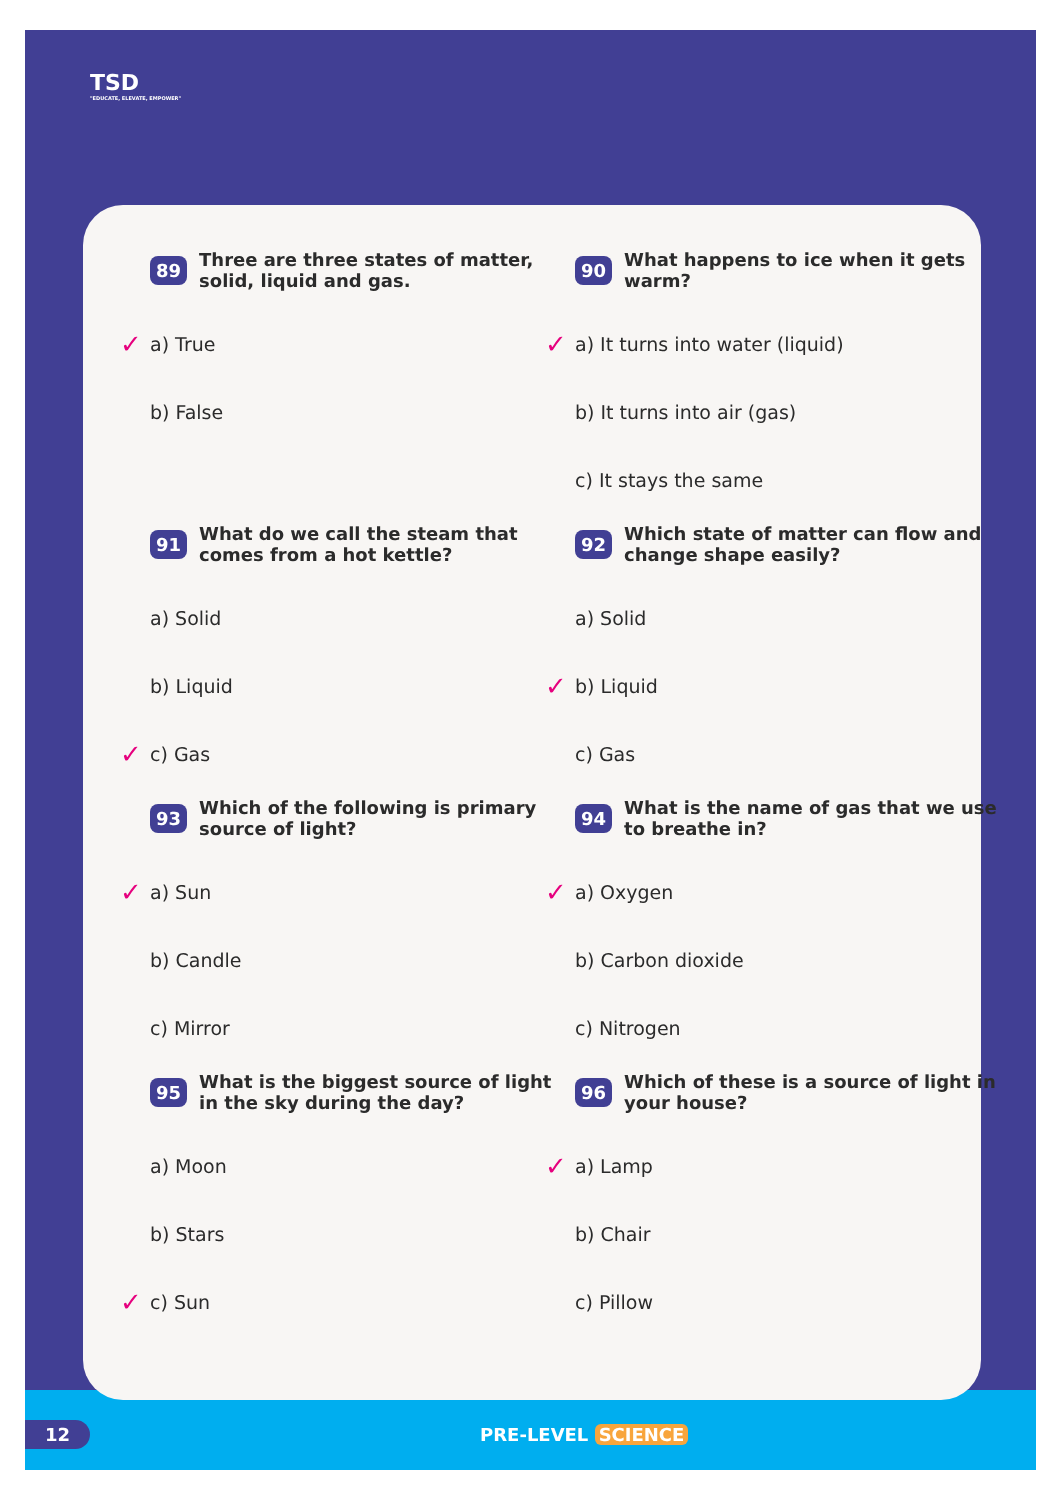TSD
"EDUCATE, ELEVATE, EMPOWER"
89 Three are three states of matter, solid, liquid and gas.
✓ a) True
b) False
91 What do we call the steam that comes from a hot kettle?
a) Solid
b) Liquid
✓ c) Gas
93 Which of the following is primary source of light?
✓ a) Sun
b) Candle
c) Mirror
95 What is the biggest source of light in the sky during the day?
a) Moon
b) Stars
✓ c) Sun
90 What happens to ice when it gets warm?
✓ a) It turns into water (liquid)
b) It turns into air (gas)
c) It stays the same
92 Which state of matter can flow and change shape easily?
a) Solid
✓ b) Liquid
c) Gas
94 What is the name of gas that we use to breathe in?
✓ a) Oxygen
b) Carbon dioxide
c) Nitrogen
96 Which of these is a source of light in your house?
✓ a) Lamp
b) Chair
c) Pillow
12 PRE-LEVEL SCIENCE